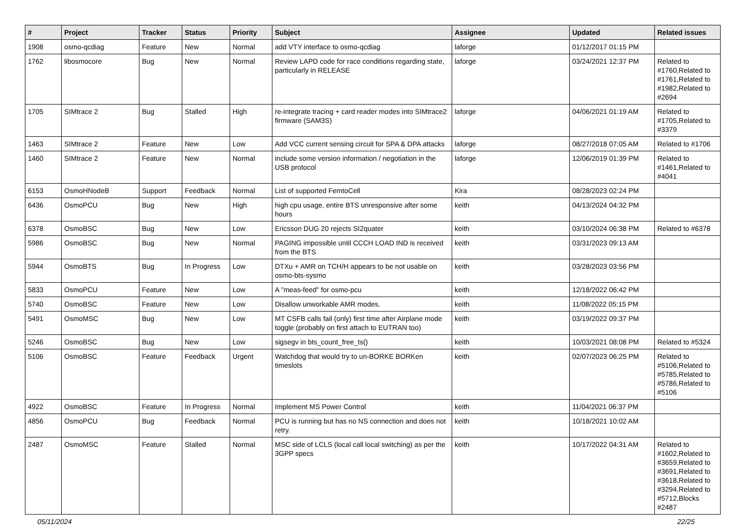| # | Project | Tracker | Status | Priority | Subject | Assignee | Updated | Related issues |
| --- | --- | --- | --- | --- | --- | --- | --- | --- |
| 1908 | osmo-qcdiag | Feature | New | Normal | add VTY interface to osmo-qcdiag | laforge | 01/12/2017 01:15 PM | |
| 1762 | libosmocore | Bug | New | Normal | Review LAPD code for race conditions regarding state, particularly in RELEASE | laforge | 03/24/2021 12:37 PM | Related to #1760,Related to #1761,Related to #1982,Related to #2694 |
| 1705 | SIMtrace 2 | Bug | Stalled | High | re-integrate tracing + card reader modes into SIMtrace2 firmware (SAM3S) | laforge | 04/06/2021 01:19 AM | Related to #1705,Related to #3379 |
| 1463 | SIMtrace 2 | Feature | New | Low | Add VCC current sensing circuit for SPA & DPA attacks | laforge | 08/27/2018 07:05 AM | Related to #1706 |
| 1460 | SIMtrace 2 | Feature | New | Normal | include some version information / negotiation in the USB protocol | laforge | 12/06/2019 01:39 PM | Related to #1461,Related to #4041 |
| 6153 | OsmoHNodeB | Support | Feedback | Normal | List of supported FemtoCell | Kira | 08/28/2023 02:24 PM | |
| 6436 | OsmoPCU | Bug | New | High | high cpu usage, entire BTS unresponsive after some hours | keith | 04/13/2024 04:32 PM | |
| 6378 | OsmoBSC | Bug | New | Low | Ericsson DUG 20 rejects SI2quater | keith | 03/10/2024 06:38 PM | Related to #6378 |
| 5986 | OsmoBSC | Bug | New | Normal | PAGING impossible until CCCH LOAD IND is received from the BTS | keith | 03/31/2023 09:13 AM | |
| 5944 | OsmoBTS | Bug | In Progress | Low | DTXu + AMR on TCH/H appears to be not usable on osmo-bts-sysmo | keith | 03/28/2023 03:56 PM | |
| 5833 | OsmoPCU | Feature | New | Low | A "meas-feed" for osmo-pcu | keith | 12/18/2022 06:42 PM | |
| 5740 | OsmoBSC | Feature | New | Low | Disallow unworkable AMR modes. | keith | 11/08/2022 05:15 PM | |
| 5491 | OsmoMSC | Bug | New | Low | MT CSFB calls fail (only) first time after Airplane mode toggle (probably on first attach to EUTRAN too) | keith | 03/19/2022 09:37 PM | |
| 5246 | OsmoBSC | Bug | New | Low | sigsegv in bts_count_free_ts() | keith | 10/03/2021 08:08 PM | Related to #5324 |
| 5106 | OsmoBSC | Feature | Feedback | Urgent | Watchdog that would try to un-BORKE BORKen timeslots | keith | 02/07/2023 06:25 PM | Related to #5106,Related to #5785,Related to #5786,Related to #5106 |
| 4922 | OsmoBSC | Feature | In Progress | Normal | Implement MS Power Control | keith | 11/04/2021 06:37 PM | |
| 4856 | OsmoPCU | Bug | Feedback | Normal | PCU is running but has no NS connection and does not retry. | keith | 10/18/2021 10:02 AM | |
| 2487 | OsmoMSC | Feature | Stalled | Normal | MSC side of LCLS (local call local switching) as per the 3GPP specs | keith | 10/17/2022 04:31 AM | Related to #1602,Related to #3659,Related to #3691,Related to #3618,Related to #3294,Related to #5712,Blocks #2487 |
05/11/2024 22/25